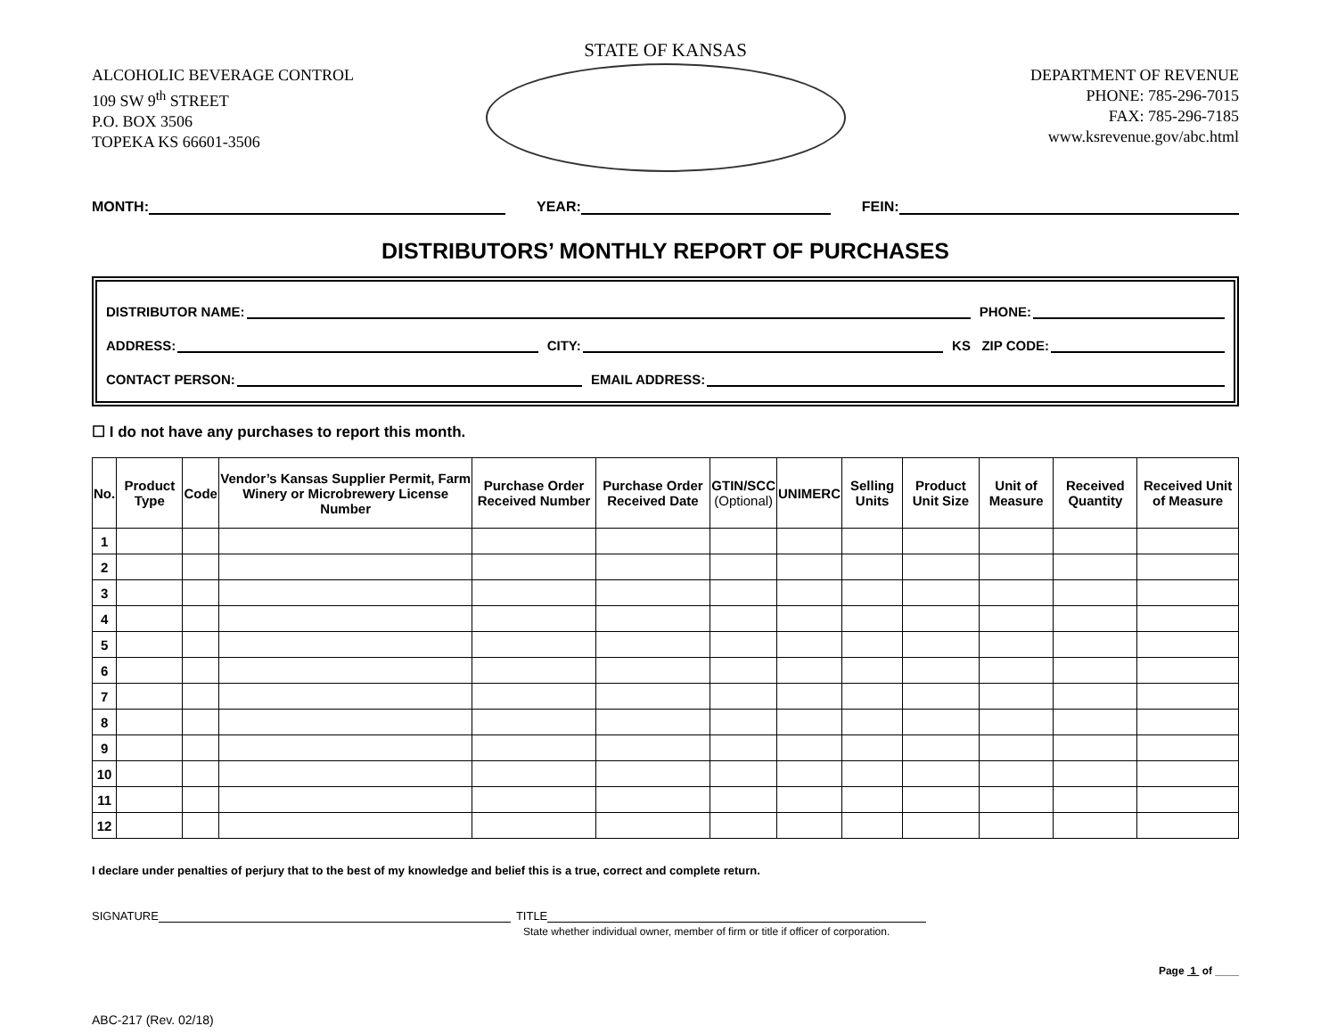STATE OF KANSAS
ALCOHOLIC BEVERAGE CONTROL
109 SW 9<sup>th</sup> STREET
P.O. BOX 3506
TOPEKA KS 66601-3506
DEPARTMENT OF REVENUE
PHONE: 785-296-7015
FAX: 785-296-7185
www.ksrevenue.gov/abc.html
MONTH: YEAR: FEIN:
DISTRIBUTORS’ MONTHLY REPORT OF PURCHASES
DISTRIBUTOR NAME: PHONE:
ADDRESS: CITY: KS ZIP CODE:
CONTACT PERSON: EMAIL ADDRESS:
☐ I do not have any purchases to report this month.
| No. | Product Type | Code | Vendor’s Kansas Supplier Permit, Farm Winery or Microbrewery License Number | Purchase Order Received Number | Purchase Order Received Date | GTIN/SCC (Optional) | UNIMERC | Selling Units | Product Unit Size | Unit of Measure | Received Quantity | Received Unit of Measure |
| --- | --- | --- | --- | --- | --- | --- | --- | --- | --- | --- | --- | --- |
| 1 | | | | | | | | | | | | |
| 2 | | | | | | | | | | | | |
| 3 | | | | | | | | | | | | |
| 4 | | | | | | | | | | | | |
| 5 | | | | | | | | | | | | |
| 6 | | | | | | | | | | | | |
| 7 | | | | | | | | | | | | |
| 8 | | | | | | | | | | | | |
| 9 | | | | | | | | | | | | |
| 10 | | | | | | | | | | | | |
| 11 | | | | | | | | | | | | |
| 12 | | | | | | | | | | | | |
I declare under penalties of perjury that to the best of my knowledge and belief this is a true, correct and complete return.
SIGNATURE TITLE
State whether individual owner, member of firm or title if officer of corporation.
Page 1 of ____
ABC-217 (Rev. 02/18)